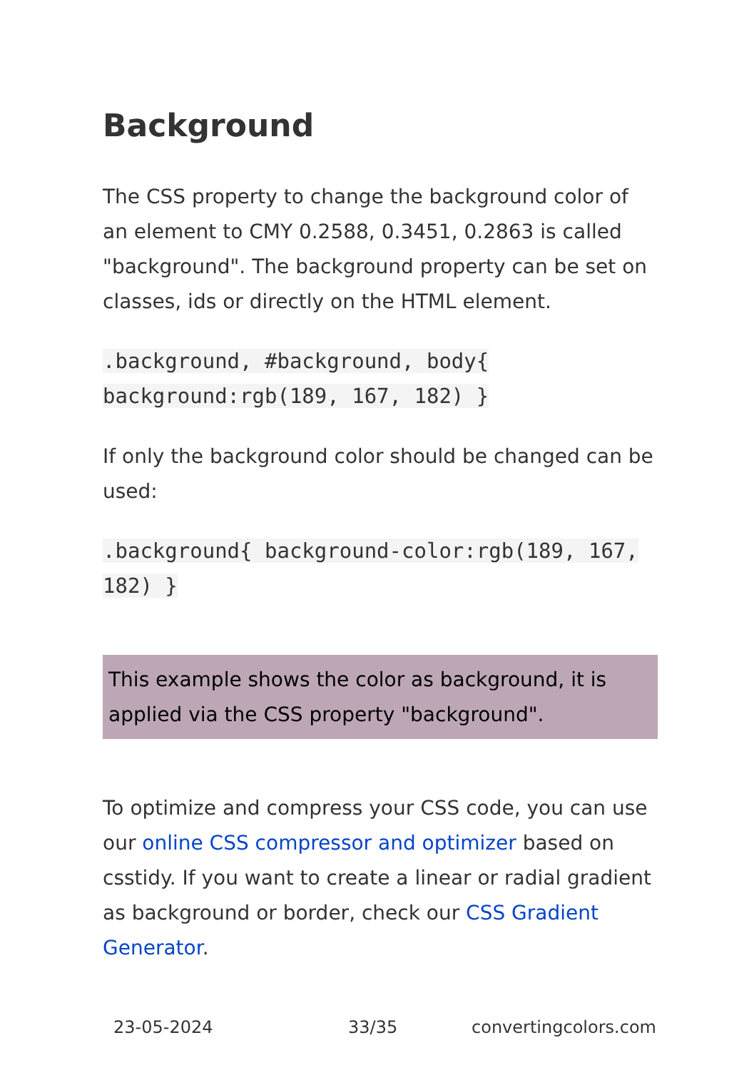Background
The CSS property to change the background color of an element to CMY 0.2588, 0.3451, 0.2863 is called "background". The background property can be set on classes, ids or directly on the HTML element.
.background, #background, body{ background:rgb(189, 167, 182) }
If only the background color should be changed can be used:
.background{ background-color:rgb(189, 167, 182) }
This example shows the color as background, it is applied via the CSS property "background".
To optimize and compress your CSS code, you can use our online CSS compressor and optimizer based on csstidy. If you want to create a linear or radial gradient as background or border, check our CSS Gradient Generator.
23-05-2024 33/35 convertingcolors.com